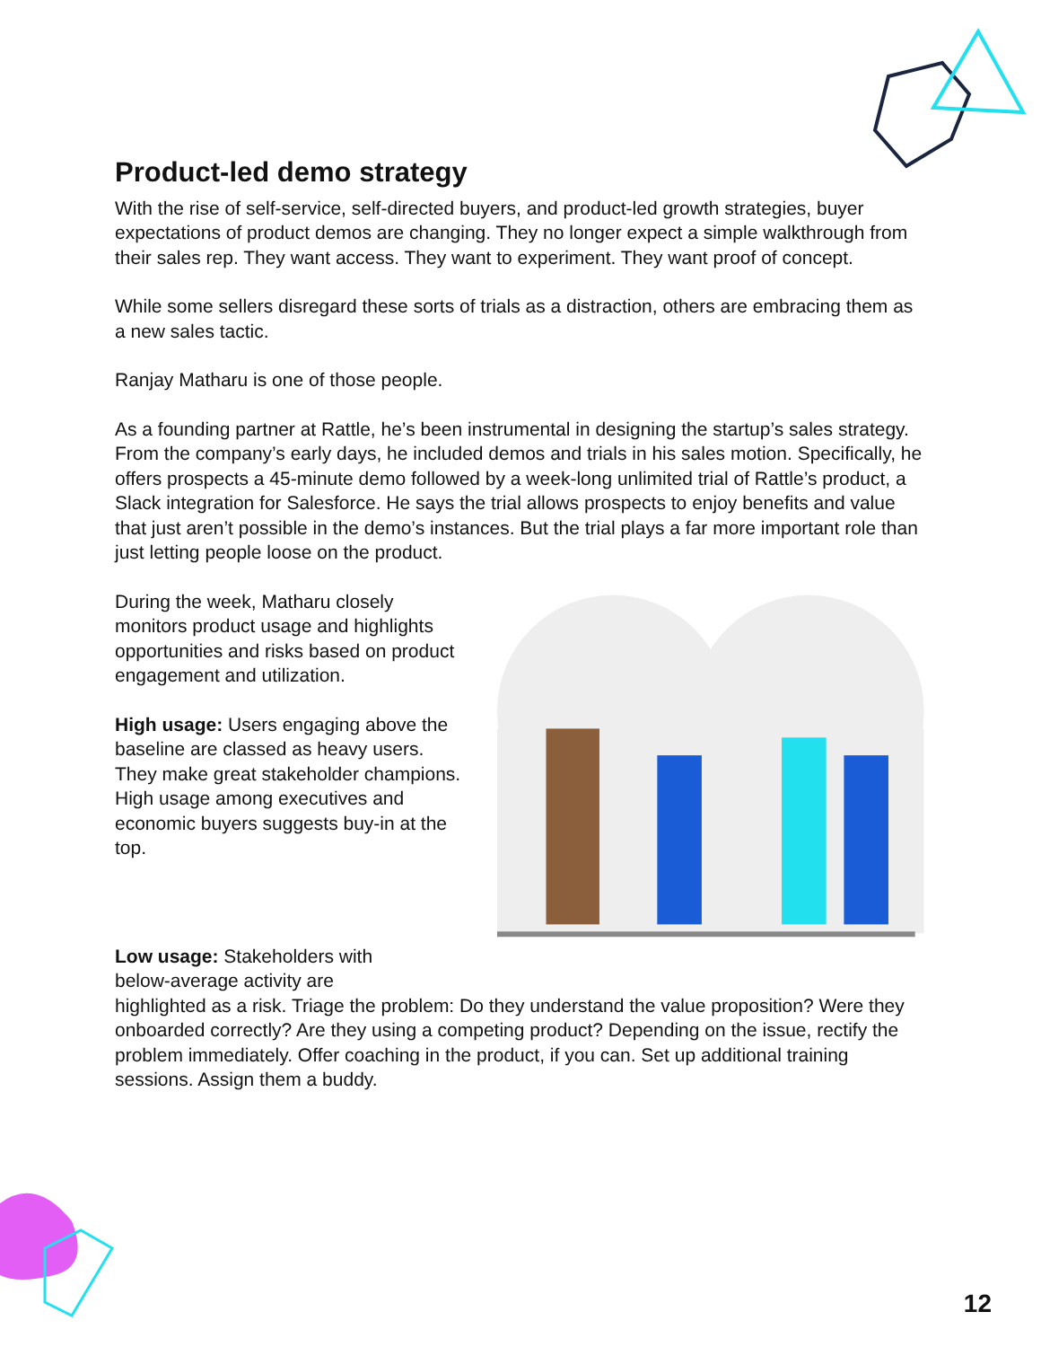Product-led demo strategy
With the rise of self-service, self-directed buyers, and product-led growth strategies, buyer expectations of product demos are changing. They no longer expect a simple walkthrough from their sales rep. They want access. They want to experiment. They want proof of concept.
While some sellers disregard these sorts of trials as a distraction, others are embracing them as a new sales tactic.
Ranjay Matharu is one of those people.
As a founding partner at Rattle, he’s been instrumental in designing the startup’s sales strategy. From the company’s early days, he included demos and trials in his sales motion. Specifically, he offers prospects a 45-minute demo followed by a week-long unlimited trial of Rattle’s product, a Slack integration for Salesforce. He says the trial allows prospects to enjoy benefits and value that just aren’t possible in the demo’s instances. But the trial plays a far more important role than just letting people loose on the product.
During the week, Matharu closely monitors product usage and highlights opportunities and risks based on product engagement and utilization.
High usage: Users engaging above the baseline are classed as heavy users. They make great stakeholder champions. High usage among executives and economic buyers suggests buy-in at the top.
Low usage: Stakeholders with
below-average activity are
highlighted as a risk. Triage the problem: Do they understand the value proposition? Were they onboarded correctly? Are they using a competing product? Depending on the issue, rectify the problem immediately. Offer coaching in the product, if you can. Set up additional training sessions. Assign them a buddy.
12